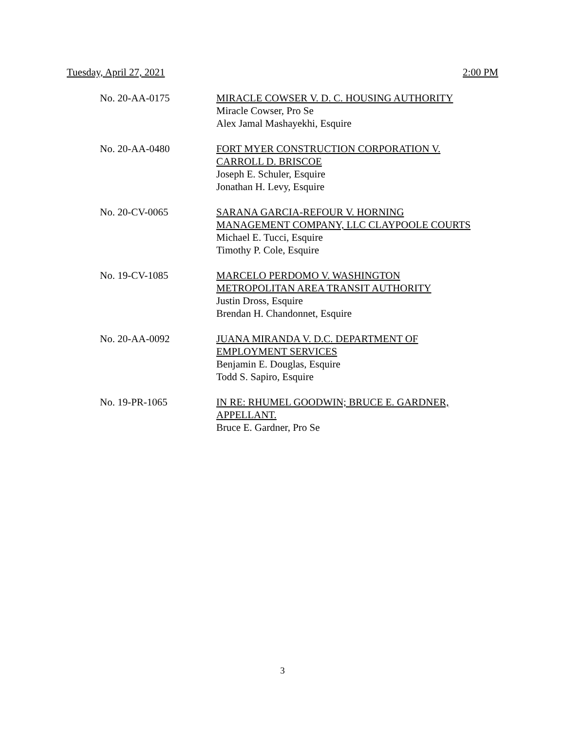Tuesday, April 27, 2021 2:00 PM
No. 20-AA-0175 MIRACLE COWSER V. D. C. HOUSING AUTHORITY
Miracle Cowser, Pro Se
Alex Jamal Mashayekhi, Esquire
No. 20-AA-0480 FORT MYER CONSTRUCTION CORPORATION V.
CARROLL D. BRISCOE
Joseph E. Schuler, Esquire
Jonathan H. Levy, Esquire
No. 20-CV-0065 SARANA GARCIA-REFOUR V. HORNING
MANAGEMENT COMPANY, LLC CLAYPOOLE COURTS
Michael E. Tucci, Esquire
Timothy P. Cole, Esquire
No. 19-CV-1085 MARCELO PERDOMO V. WASHINGTON
METROPOLITAN AREA TRANSIT AUTHORITY
Justin Dross, Esquire
Brendan H. Chandonnet, Esquire
No. 20-AA-0092 JUANA MIRANDA V. D.C. DEPARTMENT OF
EMPLOYMENT SERVICES
Benjamin E. Douglas, Esquire
Todd S. Sapiro, Esquire
No. 19-PR-1065 IN RE: RHUMEL GOODWIN; BRUCE E. GARDNER,
APPELLANT.
Bruce E. Gardner, Pro Se
3